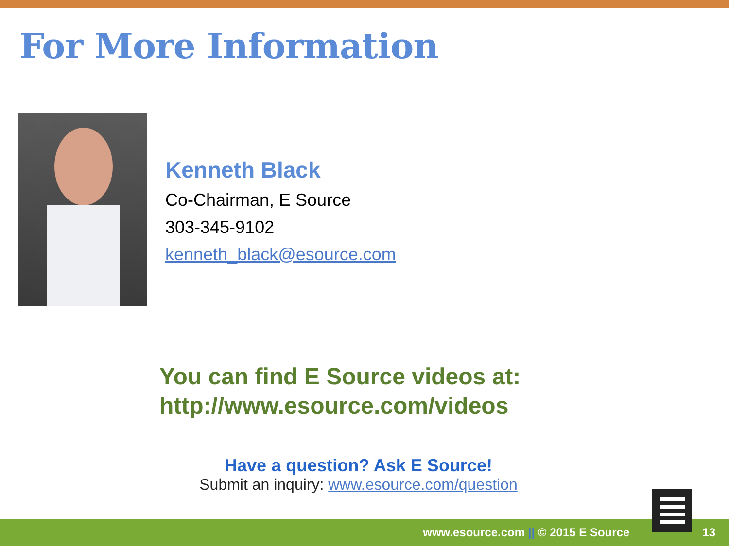For More Information
Kenneth Black
Co-Chairman, E Source
303-345-9102
kenneth_black@esource.com
You can find E Source videos at:
http://www.esource.com/videos
Have a question? Ask E Source!
Submit an inquiry: www.esource.com/question
www.esource.com || © 2015 E Source 13